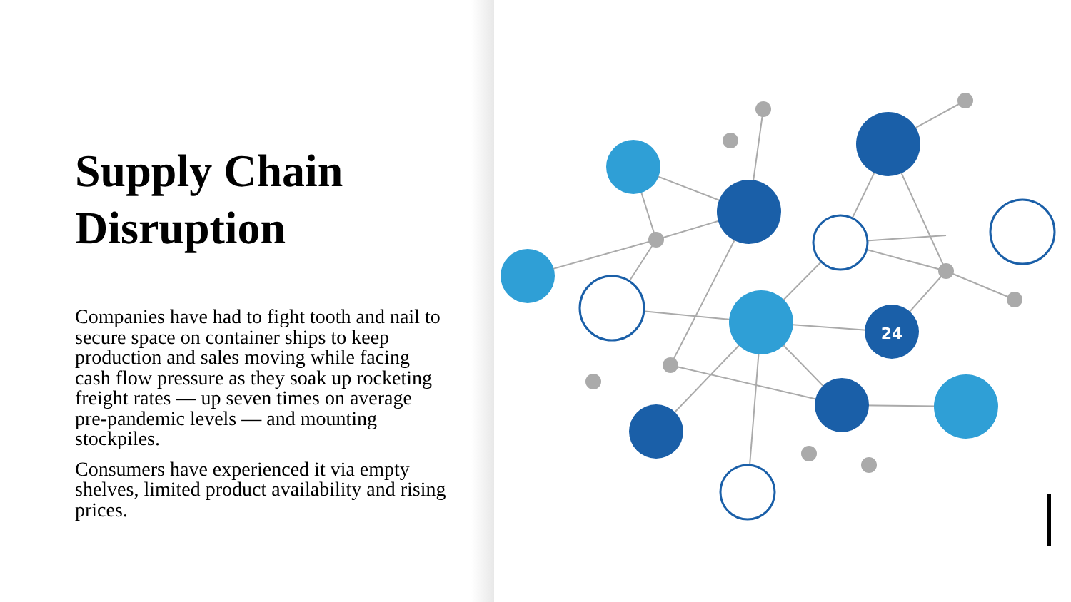Supply Chain Disruption
Companies have had to fight tooth and nail to secure space on container ships to keep production and sales moving while facing cash flow pressure as they soak up rocketing freight rates — up seven times on average pre-pandemic levels — and mounting stockpiles.
Consumers have experienced it via empty shelves, limited product availability and rising prices.
24